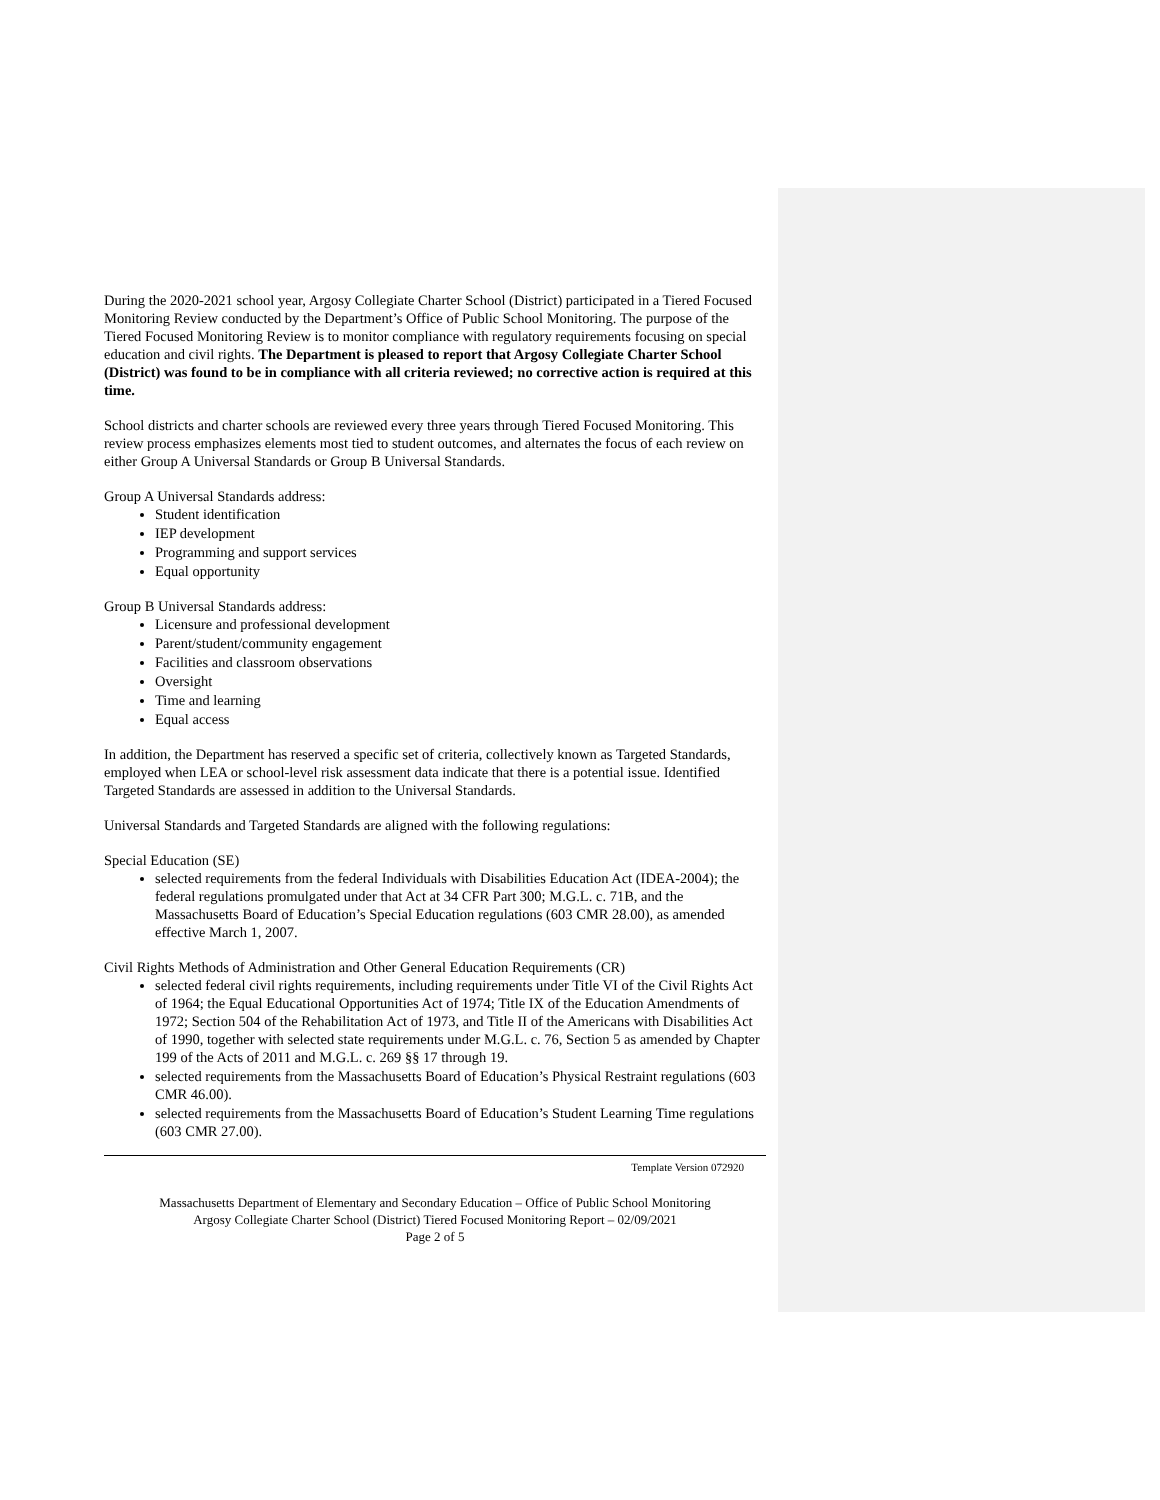During the 2020-2021 school year, Argosy Collegiate Charter School (District) participated in a Tiered Focused Monitoring Review conducted by the Department’s Office of Public School Monitoring. The purpose of the Tiered Focused Monitoring Review is to monitor compliance with regulatory requirements focusing on special education and civil rights. The Department is pleased to report that Argosy Collegiate Charter School (District) was found to be in compliance with all criteria reviewed; no corrective action is required at this time.
School districts and charter schools are reviewed every three years through Tiered Focused Monitoring. This review process emphasizes elements most tied to student outcomes, and alternates the focus of each review on either Group A Universal Standards or Group B Universal Standards.
Group A Universal Standards address:
Student identification
IEP development
Programming and support services
Equal opportunity
Group B Universal Standards address:
Licensure and professional development
Parent/student/community engagement
Facilities and classroom observations
Oversight
Time and learning
Equal access
In addition, the Department has reserved a specific set of criteria, collectively known as Targeted Standards, employed when LEA or school-level risk assessment data indicate that there is a potential issue. Identified Targeted Standards are assessed in addition to the Universal Standards.
Universal Standards and Targeted Standards are aligned with the following regulations:
Special Education (SE)
selected requirements from the federal Individuals with Disabilities Education Act (IDEA-2004); the federal regulations promulgated under that Act at 34 CFR Part 300; M.G.L. c. 71B, and the Massachusetts Board of Education’s Special Education regulations (603 CMR 28.00), as amended effective March 1, 2007.
Civil Rights Methods of Administration and Other General Education Requirements (CR)
selected federal civil rights requirements, including requirements under Title VI of the Civil Rights Act of 1964; the Equal Educational Opportunities Act of 1974; Title IX of the Education Amendments of 1972; Section 504 of the Rehabilitation Act of 1973, and Title II of the Americans with Disabilities Act of 1990, together with selected state requirements under M.G.L. c. 76, Section 5 as amended by Chapter 199 of the Acts of 2011 and M.G.L. c. 269 §§ 17 through 19.
selected requirements from the Massachusetts Board of Education’s Physical Restraint regulations (603 CMR 46.00).
selected requirements from the Massachusetts Board of Education’s Student Learning Time regulations (603 CMR 27.00).
Template Version 072920
Massachusetts Department of Elementary and Secondary Education – Office of Public School Monitoring
Argosy Collegiate Charter School (District) Tiered Focused Monitoring Report – 02/09/2021
Page 2 of 5